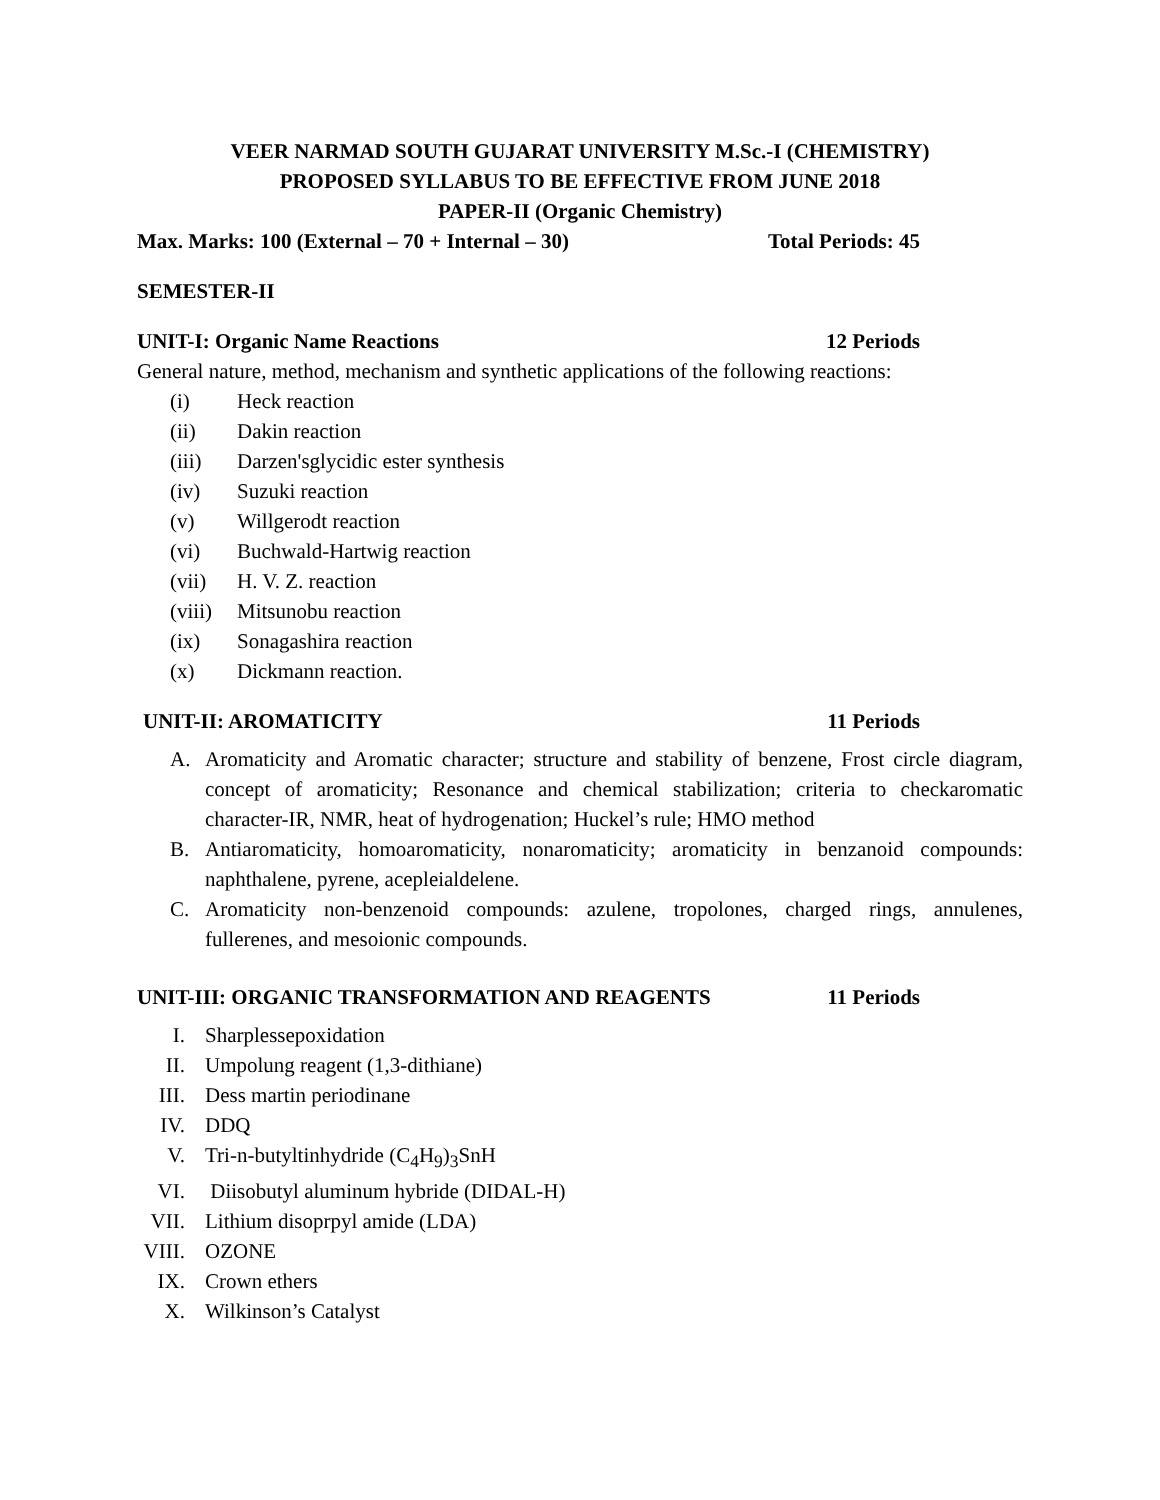VEER NARMAD SOUTH GUJARAT UNIVERSITY M.Sc.-I (CHEMISTRY)
PROPOSED SYLLABUS TO BE EFFECTIVE FROM JUNE 2018
PAPER-II (Organic Chemistry)
Max. Marks: 100 (External – 70 + Internal – 30) Total Periods: 45
SEMESTER-II
UNIT-I: Organic Name Reactions 12 Periods
General nature, method, mechanism and synthetic applications of the following reactions:
(i) Heck reaction
(ii) Dakin reaction
(iii) Darzen'sglycidic ester synthesis
(iv) Suzuki reaction
(v) Willgerodt reaction
(vi) Buchwald-Hartwig reaction
(vii) H. V. Z. reaction
(viii) Mitsunobu reaction
(ix) Sonagashira reaction
(x) Dickmann reaction.
UNIT-II: AROMATICITY 11 Periods
A. Aromaticity and Aromatic character; structure and stability of benzene, Frost circle diagram, concept of aromaticity; Resonance and chemical stabilization; criteria to checkaromatic character-IR, NMR, heat of hydrogenation; Huckel’s rule; HMO method
B. Antiaromaticity, homoaromaticity, nonaromaticity; aromaticity in benzanoid compounds: naphthalene, pyrene, acepleialdelene.
C. Aromaticity non-benzenoid compounds: azulene, tropolones, charged rings, annulenes, fullerenes, and mesoionic compounds.
UNIT-III: ORGANIC TRANSFORMATION AND REAGENTS 11 Periods
I. Sharplessepoxidation
II. Umpolung reagent (1,3-dithiane)
III. Dess martin periodinane
IV. DDQ
V. Tri-n-butyltinhydride (C<sub>4</sub>H<sub>9</sub>)<sub>3</sub>SnH
VI. Diisobutyl aluminum hybride (DIDAL-H)
VII. Lithium disoprpyl amide (LDA)
VIII. OZONE
IX. Crown ethers
X. Wilkinson’s Catalyst